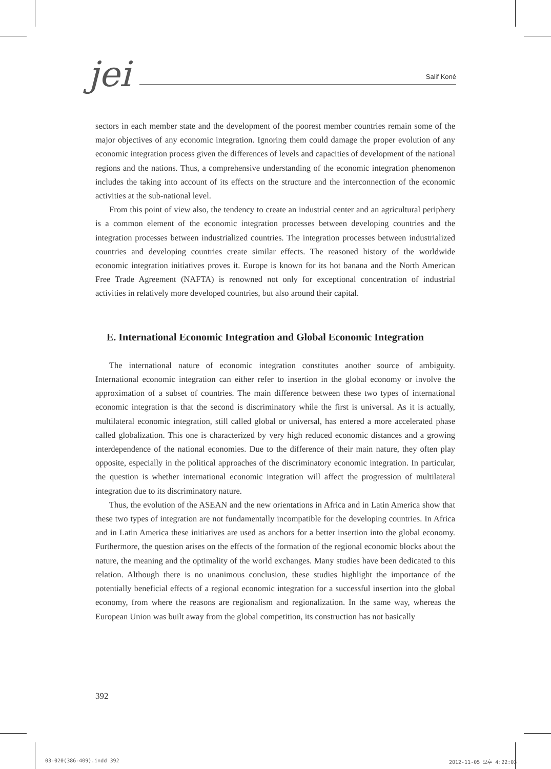jei
Salif Koné
sectors in each member state and the development of the poorest member countries remain some of the major objectives of any economic integration. Ignoring them could damage the proper evolution of any economic integration process given the differences of levels and capacities of development of the national regions and the nations. Thus, a comprehensive understanding of the economic integration phenomenon includes the taking into account of its effects on the structure and the interconnection of the economic activities at the sub-national level.
From this point of view also, the tendency to create an industrial center and an agricultural periphery is a common element of the economic integration processes between developing countries and the integration processes between industrialized countries. The integration processes between industrialized countries and developing countries create similar effects. The reasoned history of the worldwide economic integration initiatives proves it. Europe is known for its hot banana and the North American Free Trade Agreement (NAFTA) is renowned not only for exceptional concentration of industrial activities in relatively more developed countries, but also around their capital.
E. International Economic Integration and Global Economic Integration
The international nature of economic integration constitutes another source of ambiguity. International economic integration can either refer to insertion in the global economy or involve the approximation of a subset of countries. The main difference between these two types of international economic integration is that the second is discriminatory while the first is universal. As it is actually, multilateral economic integration, still called global or universal, has entered a more accelerated phase called globalization. This one is characterized by very high reduced economic distances and a growing interdependence of the national economies. Due to the difference of their main nature, they often play opposite, especially in the political approaches of the discriminatory economic integration. In particular, the question is whether international economic integration will affect the progression of multilateral integration due to its discriminatory nature.
Thus, the evolution of the ASEAN and the new orientations in Africa and in Latin America show that these two types of integration are not fundamentally incompatible for the developing countries. In Africa and in Latin America these initiatives are used as anchors for a better insertion into the global economy. Furthermore, the question arises on the effects of the formation of the regional economic blocks about the nature, the meaning and the optimality of the world exchanges. Many studies have been dedicated to this relation. Although there is no unanimous conclusion, these studies highlight the importance of the potentially beneficial effects of a regional economic integration for a successful insertion into the global economy, from where the reasons are regionalism and regionalization. In the same way, whereas the European Union was built away from the global competition, its construction has not basically
392
03-020(386-409).indd 392 2012-11-05 오후 4:22:03